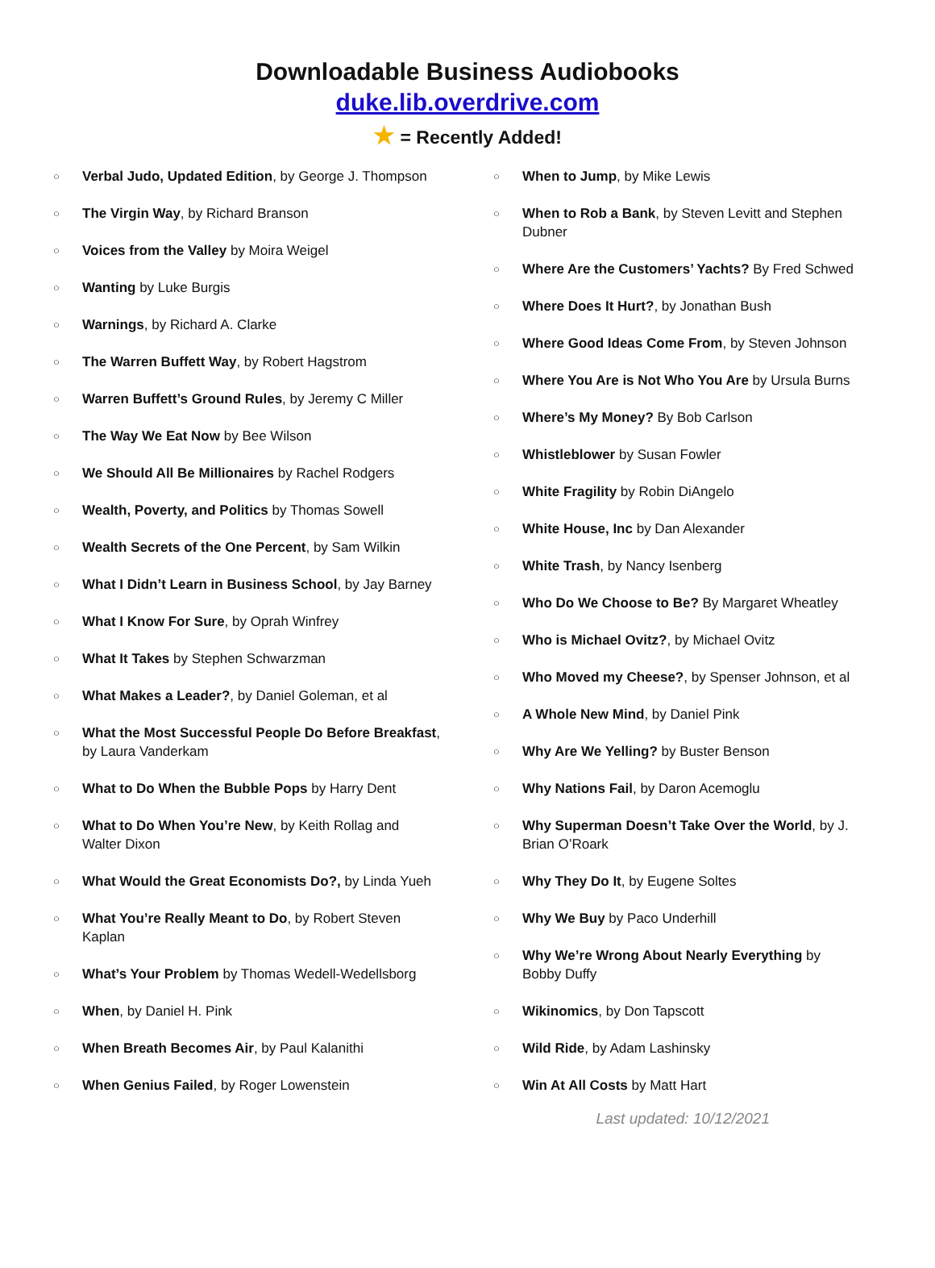Downloadable Business Audiobooks
duke.lib.overdrive.com
★ = Recently Added!
○ Verbal Judo, Updated Edition, by George J. Thompson
○ The Virgin Way, by Richard Branson
○ Voices from the Valley by Moira Weigel
○ Wanting by Luke Burgis
○ Warnings, by Richard A. Clarke
○ The Warren Buffett Way, by Robert Hagstrom
○ Warren Buffett’s Ground Rules, by Jeremy C Miller
○ The Way We Eat Now by Bee Wilson
○ We Should All Be Millionaires by Rachel Rodgers
○ Wealth, Poverty, and Politics by Thomas Sowell
○ Wealth Secrets of the One Percent, by Sam Wilkin
○ What I Didn’t Learn in Business School, by Jay Barney
○ What I Know For Sure, by Oprah Winfrey
○ What It Takes by Stephen Schwarzman
○ What Makes a Leader?, by Daniel Goleman, et al
○ What the Most Successful People Do Before Breakfast, by Laura Vanderkam
○ What to Do When the Bubble Pops by Harry Dent
○ What to Do When You’re New, by Keith Rollag and Walter Dixon
○ What Would the Great Economists Do?, by Linda Yueh
○ What You’re Really Meant to Do, by Robert Steven Kaplan
○ What’s Your Problem by Thomas Wedell-Wedellsborg
○ When, by Daniel H. Pink
○ When Breath Becomes Air, by Paul Kalanithi
○ When Genius Failed, by Roger Lowenstein
○ When to Jump, by Mike Lewis
○ When to Rob a Bank, by Steven Levitt and Stephen Dubner
○ Where Are the Customers’ Yachts? By Fred Schwed
○ Where Does It Hurt?, by Jonathan Bush
○ Where Good Ideas Come From, by Steven Johnson
○ Where You Are is Not Who You Are by Ursula Burns
○ Where’s My Money? By Bob Carlson
○ Whistleblower by Susan Fowler
○ White Fragility by Robin DiAngelo
○ White House, Inc by Dan Alexander
○ White Trash, by Nancy Isenberg
○ Who Do We Choose to Be? By Margaret Wheatley
○ Who is Michael Ovitz?, by Michael Ovitz
○ Who Moved my Cheese?, by Spenser Johnson, et al
○ A Whole New Mind, by Daniel Pink
○ Why Are We Yelling? by Buster Benson
○ Why Nations Fail, by Daron Acemoglu
○ Why Superman Doesn’t Take Over the World, by J. Brian O’Roark
○ Why They Do It, by Eugene Soltes
○ Why We Buy by Paco Underhill
○ Why We’re Wrong About Nearly Everything by Bobby Duffy
○ Wikinomics, by Don Tapscott
○ Wild Ride, by Adam Lashinsky
○ Win At All Costs by Matt Hart
Last updated: 10/12/2021